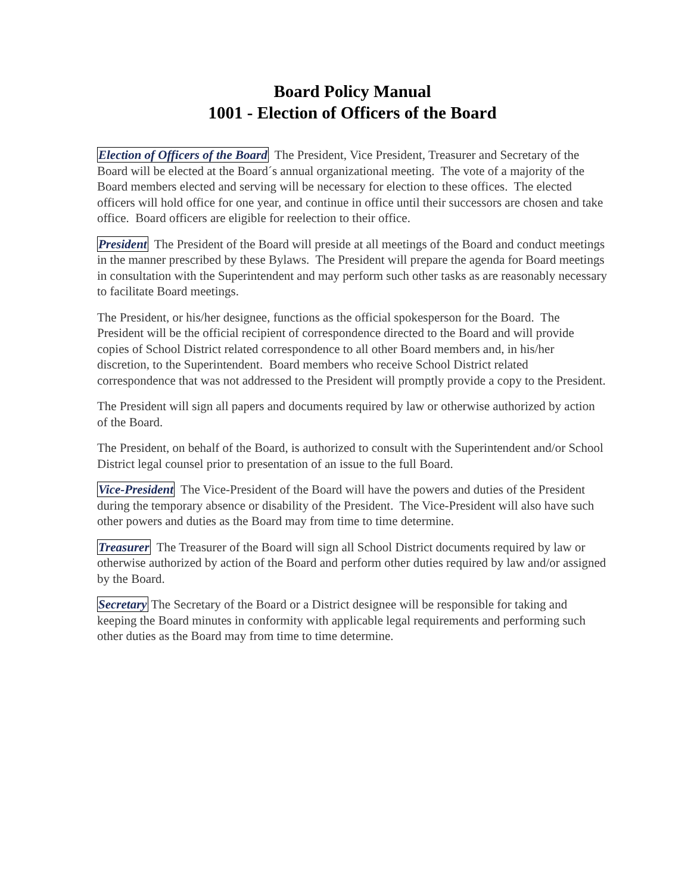Board Policy Manual
1001 - Election of Officers of the Board
Election of Officers of the Board The President, Vice President, Treasurer and Secretary of the Board will be elected at the Board´s annual organizational meeting. The vote of a majority of the Board members elected and serving will be necessary for election to these offices. The elected officers will hold office for one year, and continue in office until their successors are chosen and take office. Board officers are eligible for reelection to their office.
President The President of the Board will preside at all meetings of the Board and conduct meetings in the manner prescribed by these Bylaws. The President will prepare the agenda for Board meetings in consultation with the Superintendent and may perform such other tasks as are reasonably necessary to facilitate Board meetings.
The President, or his/her designee, functions as the official spokesperson for the Board. The President will be the official recipient of correspondence directed to the Board and will provide copies of School District related correspondence to all other Board members and, in his/her discretion, to the Superintendent. Board members who receive School District related correspondence that was not addressed to the President will promptly provide a copy to the President.
The President will sign all papers and documents required by law or otherwise authorized by action of the Board.
The President, on behalf of the Board, is authorized to consult with the Superintendent and/or School District legal counsel prior to presentation of an issue to the full Board.
Vice-President The Vice-President of the Board will have the powers and duties of the President during the temporary absence or disability of the President. The Vice-President will also have such other powers and duties as the Board may from time to time determine.
Treasurer The Treasurer of the Board will sign all School District documents required by law or otherwise authorized by action of the Board and perform other duties required by law and/or assigned by the Board.
Secretary The Secretary of the Board or a District designee will be responsible for taking and keeping the Board minutes in conformity with applicable legal requirements and performing such other duties as the Board may from time to time determine.